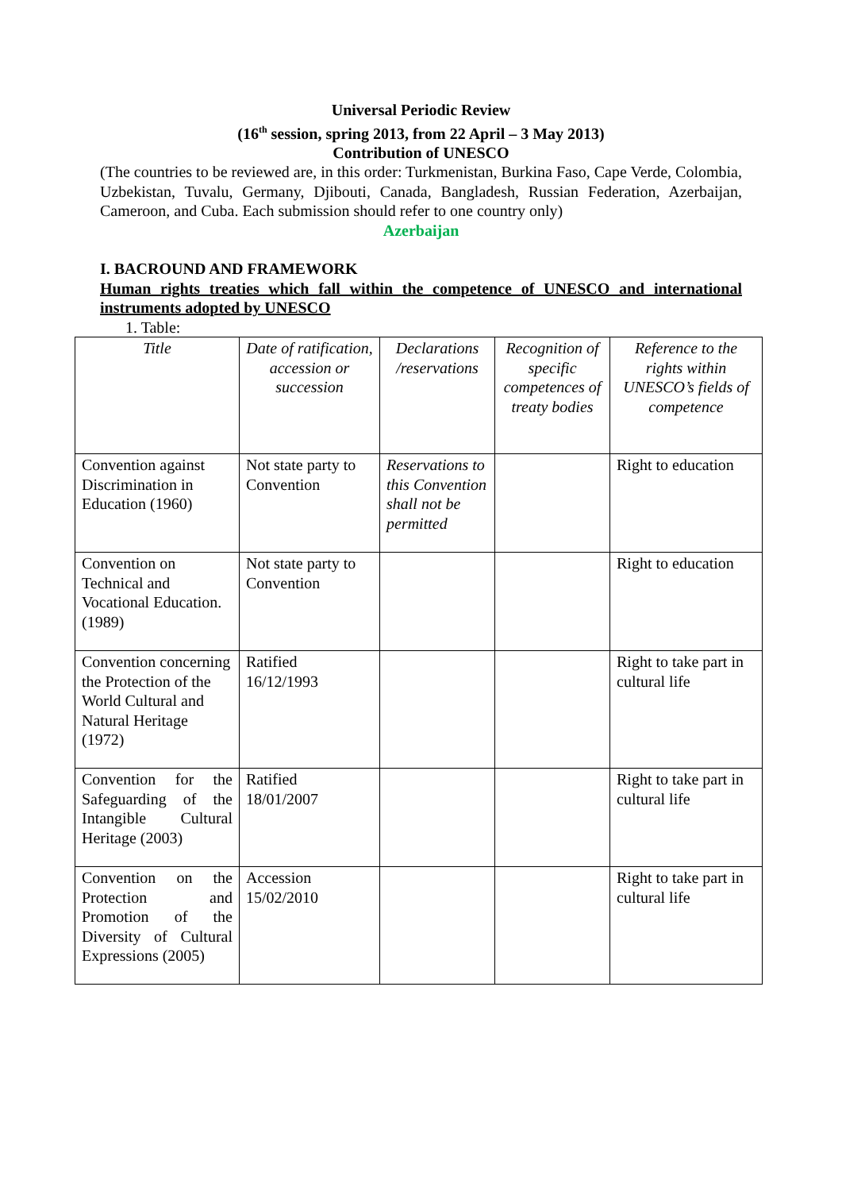Universal Periodic Review
(16<sup>th</sup> session, spring 2013, from 22 April – 3 May 2013)
Contribution of UNESCO
(The countries to be reviewed are, in this order: Turkmenistan, Burkina Faso, Cape Verde, Colombia, Uzbekistan, Tuvalu, Germany, Djibouti, Canada, Bangladesh, Russian Federation, Azerbaijan, Cameroon, and Cuba. Each submission should refer to one country only)
Azerbaijan
I. BACROUND AND FRAMEWORK
Human rights treaties which fall within the competence of UNESCO and international instruments adopted by UNESCO
1. Table:
| Title | Date of ratification, accession or succession | Declarations /reservations | Recognition of specific competences of treaty bodies | Reference to the rights within UNESCO’s fields of competence |
| --- | --- | --- | --- | --- |
| Convention against Discrimination in Education (1960) | Not state party to Convention | Reservations to this Convention shall not be permitted | | Right to education |
| Convention on Technical and Vocational Education. (1989) | Not state party to Convention | | | Right to education |
| Convention concerning the Protection of the World Cultural and Natural Heritage (1972) | Ratified 16/12/1993 | | | Right to take part in cultural life |
| Convention for the Safeguarding of the Intangible Cultural Heritage (2003) | Ratified 18/01/2007 | | | Right to take part in cultural life |
| Convention on the Protection and Promotion of the Diversity of Cultural Expressions (2005) | Accession 15/02/2010 | | | Right to take part in cultural life |